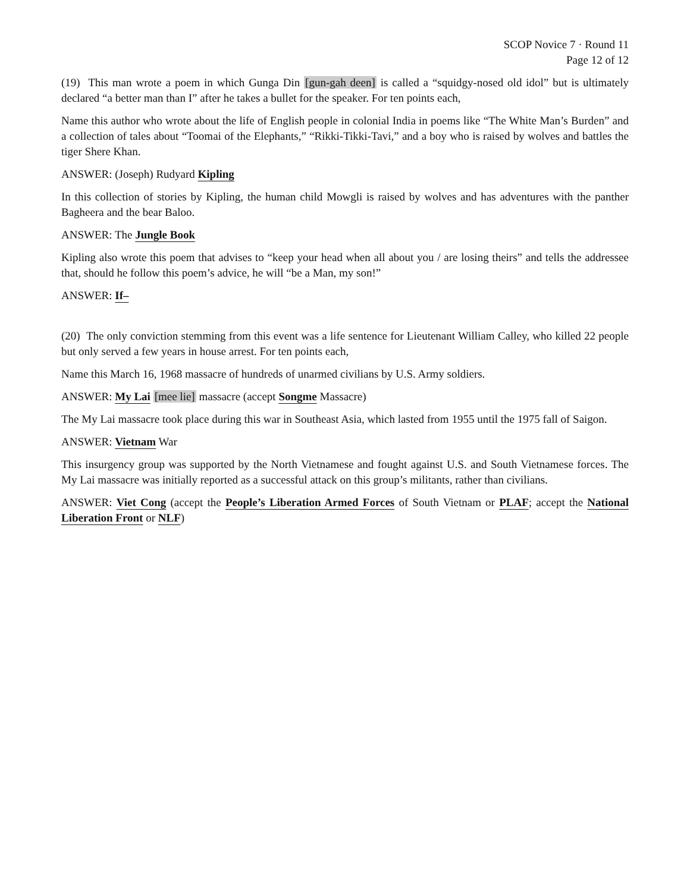SCOP Novice 7 · Round 11
Page 12 of 12
(19) This man wrote a poem in which Gunga Din [gun-gah deen] is called a “squidgy-nosed old idol” but is ultimately declared “a better man than I” after he takes a bullet for the speaker. For ten points each,
Name this author who wrote about the life of English people in colonial India in poems like “The White Man’s Burden” and a collection of tales about “Toomai of the Elephants,” “Rikki-Tikki-Tavi,” and a boy who is raised by wolves and battles the tiger Shere Khan.
ANSWER: (Joseph) Rudyard Kipling
In this collection of stories by Kipling, the human child Mowgli is raised by wolves and has adventures with the panther Bagheera and the bear Baloo.
ANSWER: The Jungle Book
Kipling also wrote this poem that advises to “keep your head when all about you / are losing theirs” and tells the addressee that, should he follow this poem’s advice, he will “be a Man, my son!”
ANSWER: If–
(20) The only conviction stemming from this event was a life sentence for Lieutenant William Calley, who killed 22 people but only served a few years in house arrest. For ten points each,
Name this March 16, 1968 massacre of hundreds of unarmed civilians by U.S. Army soldiers.
ANSWER: My Lai [mee lie] massacre (accept Songme Massacre)
The My Lai massacre took place during this war in Southeast Asia, which lasted from 1955 until the 1975 fall of Saigon.
ANSWER: Vietnam War
This insurgency group was supported by the North Vietnamese and fought against U.S. and South Vietnamese forces. The My Lai massacre was initially reported as a successful attack on this group’s militants, rather than civilians.
ANSWER: Viet Cong (accept the People’s Liberation Armed Forces of South Vietnam or PLAF; accept the National Liberation Front or NLF)